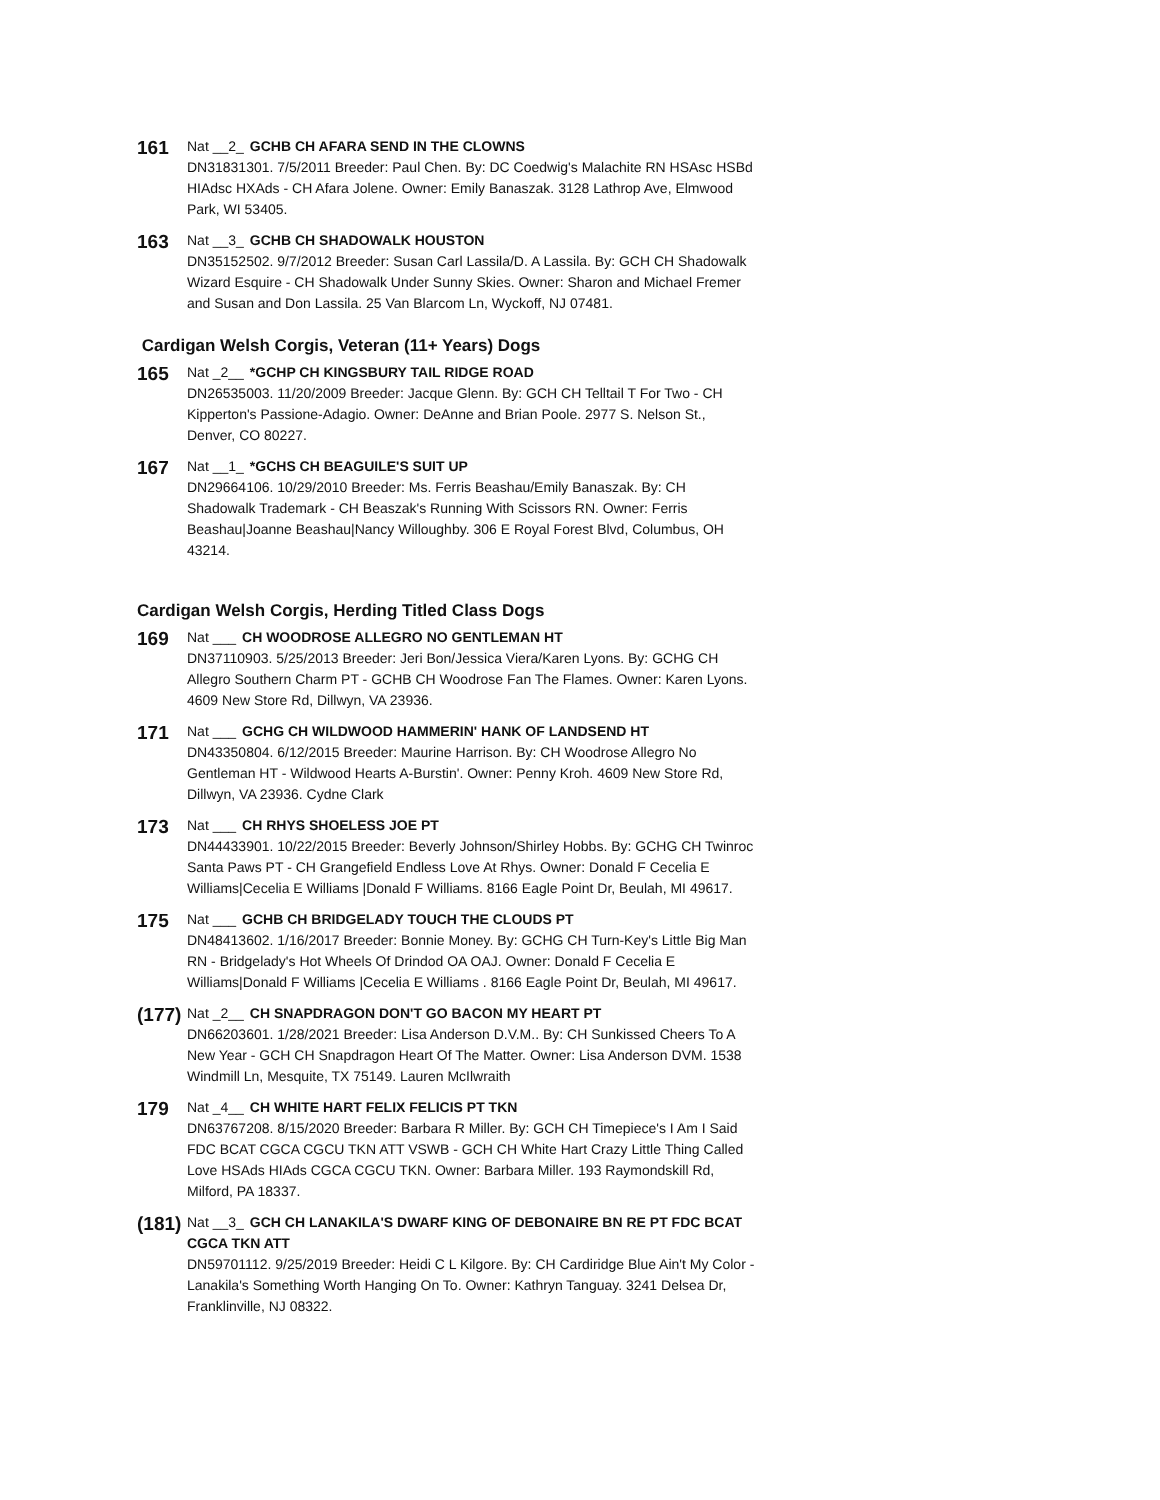161
Nat __2_ GCHB CH AFARA SEND IN THE CLOWNS
DN31831301. 7/5/2011 Breeder: Paul Chen. By: DC Coedwig's Malachite RN HSAsc HSBd HIAdsc HXAds - CH Afara Jolene. Owner: Emily Banaszak. 3128 Lathrop Ave, Elmwood Park, WI 53405.
163
Nat __3_ GCHB CH SHADOWALK HOUSTON
DN35152502. 9/7/2012 Breeder: Susan Carl Lassila/D. A Lassila. By: GCH CH Shadowalk Wizard Esquire - CH Shadowalk Under Sunny Skies. Owner: Sharon and Michael Fremer and Susan and Don Lassila. 25 Van Blarcom Ln, Wyckoff, NJ 07481.
Cardigan Welsh Corgis, Veteran (11+ Years) Dogs
165
Nat _2__ *GCHP CH KINGSBURY TAIL RIDGE ROAD
DN26535003. 11/20/2009 Breeder: Jacque Glenn. By: GCH CH Telltail T For Two - CH Kipperton's Passione-Adagio. Owner: DeAnne and Brian Poole. 2977 S. Nelson St., Denver, CO 80227.
167
Nat __1_ *GCHS CH BEAGUILE'S SUIT UP
DN29664106. 10/29/2010 Breeder: Ms. Ferris Beashau/Emily Banaszak. By: CH Shadowalk Trademark - CH Beaszak's Running With Scissors RN. Owner: Ferris Beashau|Joanne Beashau|Nancy Willoughby. 306 E Royal Forest Blvd, Columbus, OH 43214.
Cardigan Welsh Corgis, Herding Titled Class Dogs
169
Nat ___ CH WOODROSE ALLEGRO NO GENTLEMAN HT
DN37110903. 5/25/2013 Breeder: Jeri Bon/Jessica Viera/Karen Lyons. By: GCHG CH Allegro Southern Charm PT - GCHB CH Woodrose Fan The Flames. Owner: Karen Lyons. 4609 New Store Rd, Dillwyn, VA 23936.
171
Nat ___ GCHG CH WILDWOOD HAMMERIN' HANK OF LANDSEND HT
DN43350804. 6/12/2015 Breeder: Maurine Harrison. By: CH Woodrose Allegro No Gentleman HT - Wildwood Hearts A-Burstin'. Owner: Penny Kroh. 4609 New Store Rd, Dillwyn, VA 23936. Cydne Clark
173
Nat ___ CH RHYS SHOELESS JOE PT
DN44433901. 10/22/2015 Breeder: Beverly Johnson/Shirley Hobbs. By: GCHG CH Twinroc Santa Paws PT - CH Grangefield Endless Love At Rhys. Owner: Donald F Cecelia E Williams|Cecelia E Williams |Donald F Williams. 8166 Eagle Point Dr, Beulah, MI 49617.
175
Nat ___ GCHB CH BRIDGELADY TOUCH THE CLOUDS PT
DN48413602. 1/16/2017 Breeder: Bonnie Money. By: GCHG CH Turn-Key's Little Big Man RN - Bridgelady's Hot Wheels Of Drindod OA OAJ. Owner: Donald F Cecelia E Williams|Donald F Williams |Cecelia E Williams . 8166 Eagle Point Dr, Beulah, MI 49617.
(177)
Nat _2__ CH SNAPDRAGON DON'T GO BACON MY HEART PT
DN66203601. 1/28/2021 Breeder: Lisa Anderson D.V.M.. By: CH Sunkissed Cheers To A New Year - GCH CH Snapdragon Heart Of The Matter. Owner: Lisa Anderson DVM. 1538 Windmill Ln, Mesquite, TX 75149. Lauren McIlwraith
179
Nat _4__ CH WHITE HART FELIX FELICIS PT TKN
DN63767208. 8/15/2020 Breeder: Barbara R Miller. By: GCH CH Timepiece's I Am I Said FDC BCAT CGCA CGCU TKN ATT VSWB - GCH CH White Hart Crazy Little Thing Called Love HSAds HIAds CGCA CGCU TKN. Owner: Barbara Miller. 193 Raymondskill Rd, Milford, PA 18337.
(181)
Nat __3_ GCH CH LANAKILA'S DWARF KING OF DEBONAIRE BN RE PT FDC BCAT CGCA TKN ATT
DN59701112. 9/25/2019 Breeder: Heidi C L Kilgore. By: CH Cardiridge Blue Ain't My Color - Lanakila's Something Worth Hanging On To. Owner: Kathryn Tanguay. 3241 Delsea Dr, Franklinville, NJ 08322.